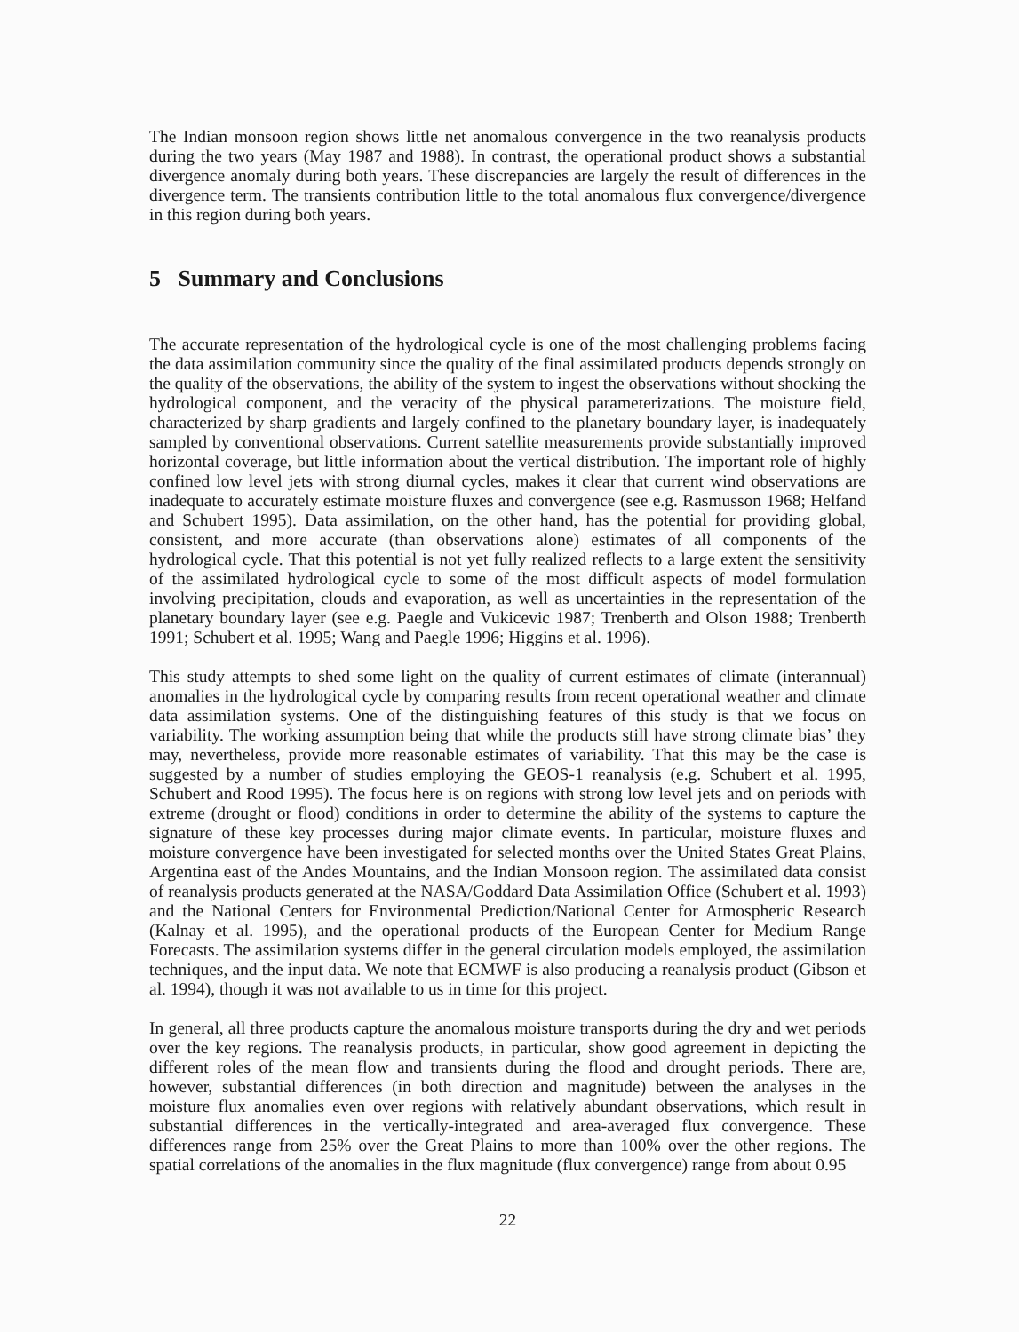The Indian monsoon region shows little net anomalous convergence in the two reanalysis products during the two years (May 1987 and 1988). In contrast, the operational product shows a substantial divergence anomaly during both years. These discrepancies are largely the result of differences in the divergence term. The transients contribution little to the total anomalous flux convergence/divergence in this region during both years.
5 Summary and Conclusions
The accurate representation of the hydrological cycle is one of the most challenging problems facing the data assimilation community since the quality of the final assimilated products depends strongly on the quality of the observations, the ability of the system to ingest the observations without shocking the hydrological component, and the veracity of the physical parameterizations. The moisture field, characterized by sharp gradients and largely confined to the planetary boundary layer, is inadequately sampled by conventional observations. Current satellite measurements provide substantially improved horizontal coverage, but little information about the vertical distribution. The important role of highly confined low level jets with strong diurnal cycles, makes it clear that current wind observations are inadequate to accurately estimate moisture fluxes and convergence (see e.g. Rasmusson 1968; Helfand and Schubert 1995). Data assimilation, on the other hand, has the potential for providing global, consistent, and more accurate (than observations alone) estimates of all components of the hydrological cycle. That this potential is not yet fully realized reflects to a large extent the sensitivity of the assimilated hydrological cycle to some of the most difficult aspects of model formulation involving precipitation, clouds and evaporation, as well as uncertainties in the representation of the planetary boundary layer (see e.g. Paegle and Vukicevic 1987; Trenberth and Olson 1988; Trenberth 1991; Schubert et al. 1995; Wang and Paegle 1996; Higgins et al. 1996).
This study attempts to shed some light on the quality of current estimates of climate (interannual) anomalies in the hydrological cycle by comparing results from recent operational weather and climate data assimilation systems. One of the distinguishing features of this study is that we focus on variability. The working assumption being that while the products still have strong climate bias’ they may, nevertheless, provide more reasonable estimates of variability. That this may be the case is suggested by a number of studies employing the GEOS-1 reanalysis (e.g. Schubert et al. 1995, Schubert and Rood 1995). The focus here is on regions with strong low level jets and on periods with extreme (drought or flood) conditions in order to determine the ability of the systems to capture the signature of these key processes during major climate events. In particular, moisture fluxes and moisture convergence have been investigated for selected months over the United States Great Plains, Argentina east of the Andes Mountains, and the Indian Monsoon region. The assimilated data consist of reanalysis products generated at the NASA/Goddard Data Assimilation Office (Schubert et al. 1993) and the National Centers for Environmental Prediction/National Center for Atmospheric Research (Kalnay et al. 1995), and the operational products of the European Center for Medium Range Forecasts. The assimilation systems differ in the general circulation models employed, the assimilation techniques, and the input data. We note that ECMWF is also producing a reanalysis product (Gibson et al. 1994), though it was not available to us in time for this project.
In general, all three products capture the anomalous moisture transports during the dry and wet periods over the key regions. The reanalysis products, in particular, show good agreement in depicting the different roles of the mean flow and transients during the flood and drought periods. There are, however, substantial differences (in both direction and magnitude) between the analyses in the moisture flux anomalies even over regions with relatively abundant observations, which result in substantial differences in the vertically-integrated and area-averaged flux convergence. These differences range from 25% over the Great Plains to more than 100% over the other regions. The spatial correlations of the anomalies in the flux magnitude (flux convergence) range from about 0.95
22